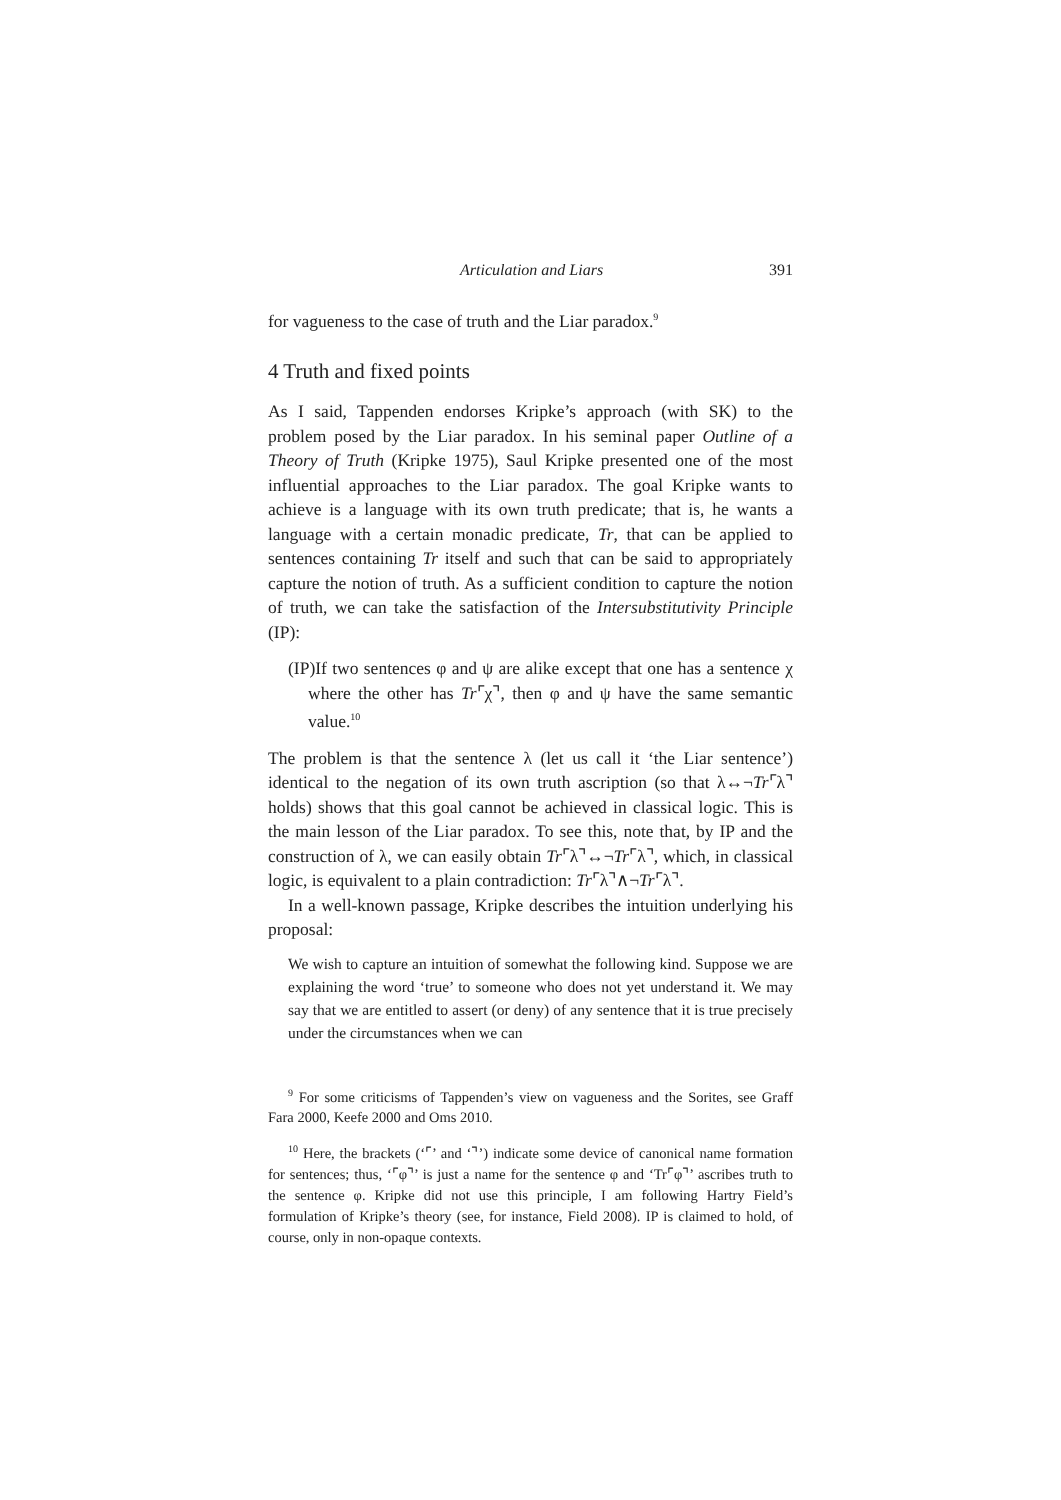Articulation and Liars 391
for vagueness to the case of truth and the Liar paradox.<sup>9</sup>
4 Truth and fixed points
As I said, Tappenden endorses Kripke’s approach (with SK) to the problem posed by the Liar paradox. In his seminal paper Outline of a Theory of Truth (Kripke 1975), Saul Kripke presented one of the most influential approaches to the Liar paradox. The goal Kripke wants to achieve is a language with its own truth predicate; that is, he wants a language with a certain monadic predicate, Tr, that can be applied to sentences containing Tr itself and such that can be said to appropriately capture the notion of truth. As a sufficient condition to capture the notion of truth, we can take the satisfaction of the Intersubstitutivity Principle (IP):
(IP)If two sentences φ and ψ are alike except that one has a sentence χ where the other has Tr⌜χ⌝, then φ and ψ have the same semantic value.<sup>10</sup>
The problem is that the sentence λ (let us call it ‘the Liar sentence’) identical to the negation of its own truth ascription (so that λ↔¬Tr⌜λ⌝ holds) shows that this goal cannot be achieved in classical logic. This is the main lesson of the Liar paradox. To see this, note that, by IP and the construction of λ, we can easily obtain Tr⌜λ⌝↔¬Tr⌜λ⌝, which, in classical logic, is equivalent to a plain contradiction: Tr⌜λ⌝∧¬Tr⌜λ⌝.
In a well-known passage, Kripke describes the intuition underlying his proposal:
We wish to capture an intuition of somewhat the following kind. Suppose we are explaining the word ‘true’ to someone who does not yet understand it. We may say that we are entitled to assert (or deny) of any sentence that it is true precisely under the circumstances when we can
<sup>9</sup> For some criticisms of Tappenden’s view on vagueness and the Sorites, see Graff Fara 2000, Keefe 2000 and Oms 2010.
<sup>10</sup> Here, the brackets (‘⌜’ and ‘⌝’) indicate some device of canonical name formation for sentences; thus, ‘⌜φ⌝’ is just a name for the sentence φ and ‘Tr⌜φ⌝’ ascribes truth to the sentence φ. Kripke did not use this principle, I am following Hartry Field’s formulation of Kripke’s theory (see, for instance, Field 2008). IP is claimed to hold, of course, only in non-opaque contexts.